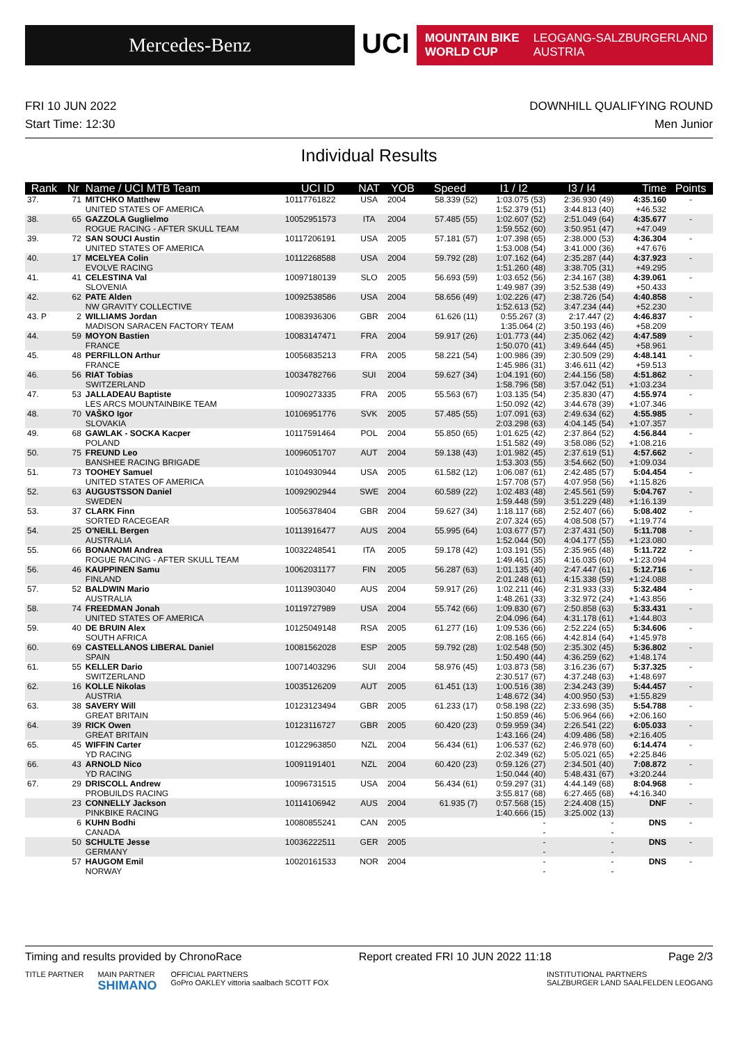Mercedes-Benz
UCI
MOUNTAIN BIKE
WORLD CUP
LEOGANG-SALZBURGERLAND
AUSTRIA
FRI 10 JUN 2022
Start Time: 12:30
DOWNHILL QUALIFYING ROUND
Men Junior
Individual Results
| Rank | Nr | Name / UCI MTB Team | UCI ID | NAT | YOB | Speed | I1 / I2 | I3 / I4 | Time | Points |
| --- | --- | --- | --- | --- | --- | --- | --- | --- | --- | --- |
| 37. | 71 | MITCHKO Matthew UNITED STATES OF AMERICA | 10117761822 | USA | 2004 | 58.339 (52) | 1:03.075 (53) 1:52.379 (51) | 2:36.930 (49) 3:44.813 (40) | 4:35.160 +46.532 | - |
| 38. | 65 | GAZZOLA Guglielmo ROGUE RACING - AFTER SKULL TEAM | 10052951573 | ITA | 2004 | 57.485 (55) | 1:02.607 (52) 1:59.552 (60) | 2:51.049 (64) 3:50.951 (47) | 4:35.677 +47.049 | - |
| 39. | 72 | SAN SOUCI Austin UNITED STATES OF AMERICA | 10117206191 | USA | 2005 | 57.181 (57) | 1:07.398 (65) 1:53.008 (54) | 2:38.000 (53) 3:41.000 (36) | 4:36.304 +47.676 | - |
| 40. | 17 | MCELYEA Colin EVOLVE RACING | 10112268588 | USA | 2004 | 59.792 (28) | 1:07.162 (64) 1:51.260 (48) | 2:35.287 (44) 3:38.705 (31) | 4:37.923 +49.295 | - |
| 41. | 41 | CELESTINA Val SLOVENIA | 10097180139 | SLO | 2005 | 56.693 (59) | 1:03.652 (56) 1:49.987 (39) | 2:34.167 (38) 3:52.538 (49) | 4:39.061 +50.433 | - |
| 42. | 62 | PATE Alden NW GRAVITY COLLECTIVE | 10092538586 | USA | 2004 | 58.656 (49) | 1:02.226 (47) 1:52.613 (52) | 2:38.726 (54) 3:47.234 (44) | 4:40.858 +52.230 | - |
| 43. P | 2 | WILLIAMS Jordan MADISON SARACEN FACTORY TEAM | 10083936306 | GBR | 2004 | 61.626 (11) | 0:55.267 (3) 1:35.064 (2) | 2:17.447 (2) 3:50.193 (46) | 4:46.837 +58.209 | - |
| 44. | 59 | MOYON Bastien FRANCE | 10083147471 | FRA | 2004 | 59.917 (26) | 1:01.773 (44) 1:50.070 (41) | 2:35.062 (42) 3:49.644 (45) | 4:47.589 +58.961 | - |
| 45. | 48 | PERFILLON Arthur FRANCE | 10056835213 | FRA | 2005 | 58.221 (54) | 1:00.986 (39) 1:45.986 (31) | 2:30.509 (29) 3:46.611 (42) | 4:48.141 +59.513 | - |
| 46. | 56 | RIAT Tobias SWITZERLAND | 10034782766 | SUI | 2004 | 59.627 (34) | 1:04.191 (60) 1:58.796 (58) | 2:44.156 (58) 3:57.042 (51) | 4:51.862 +1:03.234 | - |
| 47. | 53 | JALLADEAU Baptiste LES ARCS MOUNTAINBIKE TEAM | 10090273335 | FRA | 2005 | 55.563 (67) | 1:03.135 (54) 1:50.092 (42) | 2:35.830 (47) 3:44.678 (39) | 4:55.974 +1:07.346 | - |
| 48. | 70 | VAŠKO Igor SLOVAKIA | 10106951776 | SVK | 2005 | 57.485 (55) | 1:07.091 (63) 2:03.298 (63) | 2:49.634 (62) 4:04.145 (54) | 4:55.985 +1:07.357 | - |
| 49. | 68 | GAWLAK - SOCKA Kacper POLAND | 10117591464 | POL | 2004 | 55.850 (65) | 1:01.625 (42) 1:51.582 (49) | 2:37.864 (52) 3:58.086 (52) | 4:56.844 +1:08.216 | - |
| 50. | 75 | FREUND Leo BANSHEE RACING BRIGADE | 10096051707 | AUT | 2004 | 59.138 (43) | 1:01.982 (45) 1:53.303 (55) | 2:37.619 (51) 3:54.662 (50) | 4:57.662 +1:09.034 | - |
| 51. | 73 | TOOHEY Samuel UNITED STATES OF AMERICA | 10104930944 | USA | 2005 | 61.582 (12) | 1:06.087 (61) 1:57.708 (57) | 2:42.485 (57) 4:07.958 (56) | 5:04.454 +1:15.826 | - |
| 52. | 63 | AUGUSTSSON Daniel SWEDEN | 10092902944 | SWE | 2004 | 60.589 (22) | 1:02.483 (48) 1:59.448 (59) | 2:45.561 (59) 3:51.229 (48) | 5:04.767 +1:16.139 | - |
| 53. | 37 | CLARK Finn SORTED RACEGEAR | 10056378404 | GBR | 2004 | 59.627 (34) | 1:18.117 (68) 2:07.324 (65) | 2:52.407 (66) 4:08.508 (57) | 5:08.402 +1:19.774 | - |
| 54. | 25 | O'NEILL Bergen AUSTRALIA | 10113916477 | AUS | 2004 | 55.995 (64) | 1:03.677 (57) 1:52.044 (50) | 2:37.431 (50) 4:04.177 (55) | 5:11.708 +1:23.080 | - |
| 55. | 66 | BONANOMI Andrea ROGUE RACING - AFTER SKULL TEAM | 10032248541 | ITA | 2005 | 59.178 (42) | 1:03.191 (55) 1:49.461 (35) | 2:35.965 (48) 4:16.035 (60) | 5:11.722 +1:23.094 | - |
| 56. | 46 | KAUPPINEN Samu FINLAND | 10062031177 | FIN | 2005 | 56.287 (63) | 1:01.135 (40) 2:01.248 (61) | 2:47.447 (61) 4:15.338 (59) | 5:12.716 +1:24.088 | - |
| 57. | 52 | BALDWIN Mario AUSTRALIA | 10113903040 | AUS | 2004 | 59.917 (26) | 1:02.211 (46) 1:48.261 (33) | 2:31.933 (33) 3:32.972 (24) | 5:32.484 +1:43.856 | - |
| 58. | 74 | FREEDMAN Jonah UNITED STATES OF AMERICA | 10119727989 | USA | 2004 | 55.742 (66) | 1:09.830 (67) 2:04.096 (64) | 2:50.858 (63) 4:31.178 (61) | 5:33.431 +1:44.803 | - |
| 59. | 40 | DE BRUIN Alex SOUTH AFRICA | 10125049148 | RSA | 2005 | 61.277 (16) | 1:09.536 (66) 2:08.165 (66) | 2:52.224 (65) 4:42.814 (64) | 5:34.606 +1:45.978 | - |
| 60. | 69 | CASTELLANOS LIBERAL Daniel SPAIN | 10081562028 | ESP | 2005 | 59.792 (28) | 1:02.548 (50) 1:50.490 (44) | 2:35.302 (45) 4:36.259 (62) | 5:36.802 +1:48.174 | - |
| 61. | 55 | KELLER Dario SWITZERLAND | 10071403296 | SUI | 2004 | 58.976 (45) | 1:03.873 (58) 2:30.517 (67) | 3:16.236 (67) 4:37.248 (63) | 5:37.325 +1:48.697 | - |
| 62. | 16 | KOLLE Nikolas AUSTRIA | 10035126209 | AUT | 2005 | 61.451 (13) | 1:00.516 (38) 1:48.672 (34) | 2:34.243 (39) 4:00.950 (53) | 5:44.457 +1:55.829 | - |
| 63. | 38 | SAVERY Will GREAT BRITAIN | 10123123494 | GBR | 2005 | 61.233 (17) | 0:58.198 (22) 1:50.859 (46) | 2:33.698 (35) 5:06.964 (66) | 5:54.788 +2:06.160 | - |
| 64. | 39 | RICK Owen GREAT BRITAIN | 10123116727 | GBR | 2005 | 60.420 (23) | 0:59.959 (34) 1:43.166 (24) | 2:26.541 (22) 4:09.486 (58) | 6:05.033 +2:16.405 | - |
| 65. | 45 | WIFFIN Carter YD RACING | 10122963850 | NZL | 2004 | 56.434 (61) | 1:06.537 (62) 2:02.349 (62) | 2:46.978 (60) 5:05.021 (65) | 6:14.474 +2:25.846 | - |
| 66. | 43 | ARNOLD Nico YD RACING | 10091191401 | NZL | 2004 | 60.420 (23) | 0:59.126 (27) 1:50.044 (40) | 2:34.501 (40) 5:48.431 (67) | 7:08.872 +3:20.244 | - |
| 67. | 29 | DRISCOLL Andrew PROBUILDS RACING | 10096731515 | USA | 2004 | 56.434 (61) | 0:59.297 (31) 3:55.817 (68) | 4:44.149 (68) 6:27.465 (68) | 8:04.968 +4:16.340 | - |
| | 23 | CONNELLY Jackson PINKBIKE RACING | 10114106942 | AUS | 2004 | 61.935 (7) | 0:57.568 (15) 1:40.666 (15) | 2:24.408 (15) 3:25.002 (13) | DNF | - |
| | 6 | KUHN Bodhi CANADA | 10080855241 | CAN | 2005 | | - - | - - | DNS | - |
| | 50 | SCHULTE Jesse GERMANY | 10036222511 | GER | 2005 | | - - | - - | DNS | - |
| | 57 | HAUGOM Emil NORWAY | 10020161533 | NOR | 2004 | | - - | - - | DNS | - |
Timing and results provided by ChronoRace Report created FRI 10 JUN 2022 11:18 Page 2/3
TITLE PARTNER MAIN PARTNER
SHIMANO OFFICIAL PARTNERS
GoPro OAKLEY vittoria saalbach SCOTT FOX INSTITUTIONAL PARTNERS
SALZBURGER LAND SAALFELDEN LEOGANG